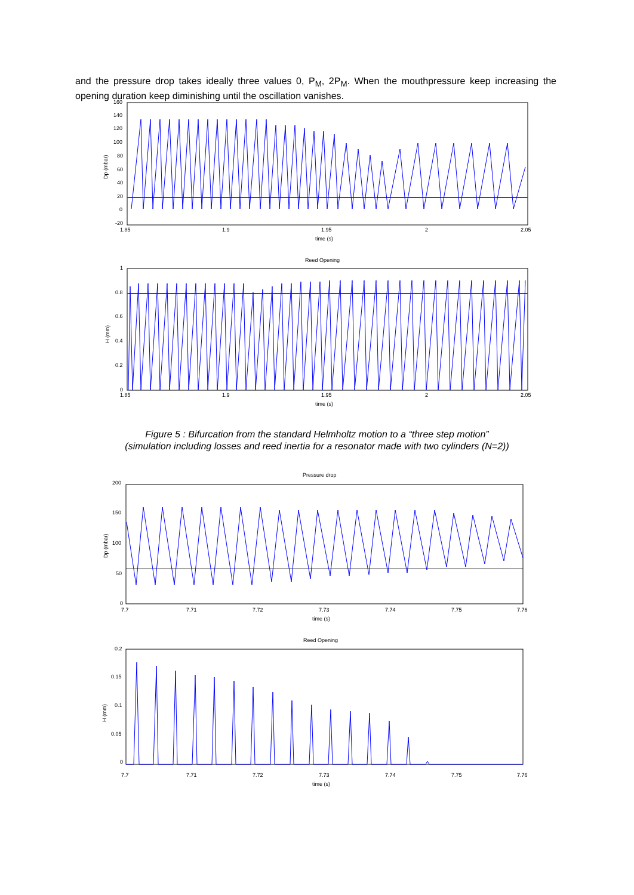and the pressure drop takes ideally three values 0, P<sub>M</sub>, 2P<sub>M</sub>. When the mouthpressure keep increasing the opening duration keep diminishing until the oscillation vanishes.
160
140
120
100
80
60
40
20
0
-20
1.85
1.9
1.95
2
2.05
time (s)
Dp (mbar)
Reed Opening
1
0.8
0.6
0.4
0.2
0
1.85
1.9
1.95
2
2.05
time (s)
H (mm)
Figure 5 : Bifurcation from the standard Helmholtz motion to a “three step motion”
(simulation including losses and reed inertia for a resonator made with two cylinders (N=2))
Pressure drop
200
150
100
50
0
7.7
7.71
7.72
7.73
7.74
7.75
7.76
time (s)
Dp (mbar)
Reed Opening
0.2
0.15
0.1
0.05
0
7.7
7.71
7.72
7.73
7.74
7.75
7.76
time (s)
H (mm)